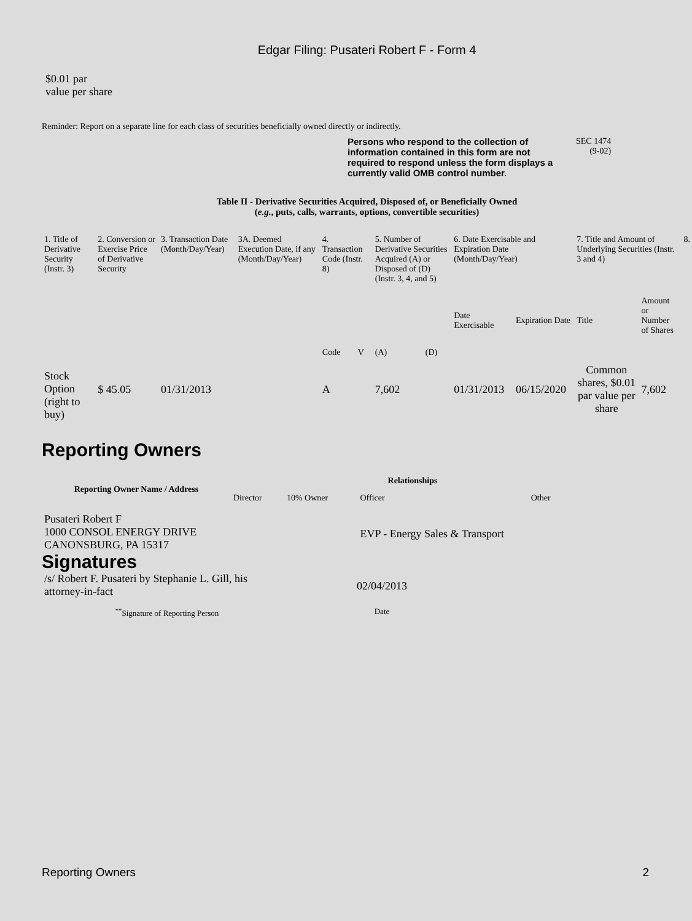Edgar Filing: Pusateri Robert F - Form 4
$0.01 par value per share
Reminder: Report on a separate line for each class of securities beneficially owned directly or indirectly.
Persons who respond to the collection of information contained in this form are not required to respond unless the form displays a currently valid OMB control number.
SEC 1474
(9-02)
Table II - Derivative Securities Acquired, Disposed of, or Beneficially Owned
(e.g., puts, calls, warrants, options, convertible securities)
| 1. Title of Derivative Security (Instr. 3) | 2. Conversion or Exercise Price of Derivative Security | 3. Transaction Date (Month/Day/Year) | 3A. Deemed Execution Date, if any (Month/Day/Year) | 4. Transaction Code (Instr. 8) | | 5. Number of Derivative Securities Acquired (A) or Disposed of (D) (Instr. 3, 4, and 5) | | 6. Date Exercisable and Expiration Date (Month/Day/Year) | | 7. Title and Amount of Underlying Securities (Instr. 3 and 4) | | 8. |
| | | | | Code | V | (A) | (D) | Date Exercisable | Expiration Date | Title | Amount or Number of Shares | |
| Stock Option (right to buy) | $ 45.05 | 01/31/2013 | | A | | 7,602 | | 01/31/2013 | 06/15/2020 | Common shares, $0.01 par value per share | 7,602 | |
Reporting Owners
| Reporting Owner Name / Address | Relationships | | | |
| --- | --- | --- | --- | --- |
| | Director | 10% Owner | Officer | Other |
| Pusateri Robert F 1000 CONSOL ENERGY DRIVE CANONSBURG, PA 15317 | | | EVP - Energy Sales & Transport | |
Signatures
| /s/ Robert F. Pusateri by Stephanie L. Gill, his attorney-in-fact | 02/04/2013 |
| <sup>**</sup> Signature of Reporting Person | Date |
Reporting Owners 2